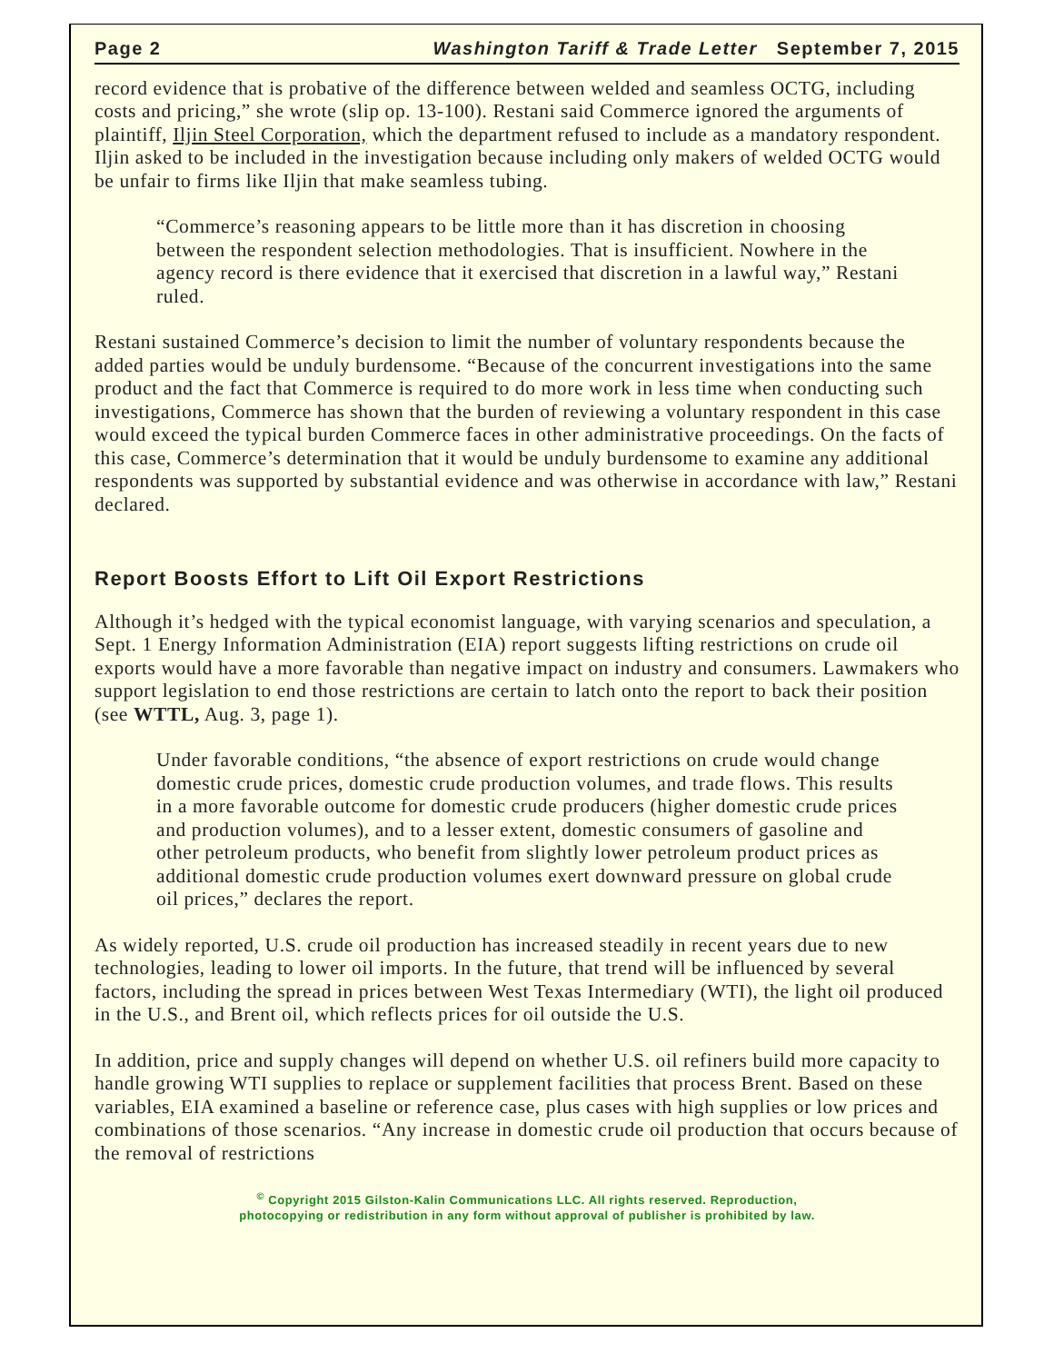Page 2 Washington Tariff & Trade Letter September 7, 2015
record evidence that is probative of the difference between welded and seamless OCTG, including costs and pricing,” she wrote (slip op. 13-100). Restani said Commerce ignored the arguments of plaintiff, Iljin Steel Corporation, which the department refused to include as a mandatory respondent. Iljin asked to be included in the investigation because including only makers of welded OCTG would be unfair to firms like Iljin that make seamless tubing.
“Commerce’s reasoning appears to be little more than it has discretion in choosing between the respondent selection methodologies. That is insufficient. Nowhere in the agency record is there evidence that it exercised that discretion in a lawful way,” Restani ruled.
Restani sustained Commerce’s decision to limit the number of voluntary respondents because the added parties would be unduly burdensome. “Because of the concurrent investigations into the same product and the fact that Commerce is required to do more work in less time when conducting such investigations, Commerce has shown that the burden of reviewing a voluntary respondent in this case would exceed the typical burden Commerce faces in other administrative proceedings. On the facts of this case, Commerce’s determination that it would be unduly burdensome to examine any additional respondents was supported by substantial evidence and was otherwise in accordance with law,” Restani declared.
Report Boosts Effort to Lift Oil Export Restrictions
Although it’s hedged with the typical economist language, with varying scenarios and speculation, a Sept. 1 Energy Information Administration (EIA) report suggests lifting restrictions on crude oil exports would have a more favorable than negative impact on industry and consumers. Lawmakers who support legislation to end those restrictions are certain to latch onto the report to back their position (see WTTL, Aug. 3, page 1).
Under favorable conditions, “the absence of export restrictions on crude would change domestic crude prices, domestic crude production volumes, and trade flows. This results in a more favorable outcome for domestic crude producers (higher domestic crude prices and production volumes), and to a lesser extent, domestic consumers of gasoline and other petroleum products, who benefit from slightly lower petroleum product prices as additional domestic crude production volumes exert downward pressure on global crude oil prices,” declares the report.
As widely reported, U.S. crude oil production has increased steadily in recent years due to new technologies, leading to lower oil imports. In the future, that trend will be influenced by several factors, including the spread in prices between West Texas Intermediary (WTI), the light oil produced in the U.S., and Brent oil, which reflects prices for oil outside the U.S.
In addition, price and supply changes will depend on whether U.S. oil refiners build more capacity to handle growing WTI supplies to replace or supplement facilities that process Brent. Based on these variables, EIA examined a baseline or reference case, plus cases with high supplies or low prices and combinations of those scenarios. “Any increase in domestic crude oil production that occurs because of the removal of restrictions
<sup>©</sup> Copyright 2015 Gilston-Kalin Communications LLC. All rights reserved. Reproduction,
photocopying or redistribution in any form without approval of publisher is prohibited by law.